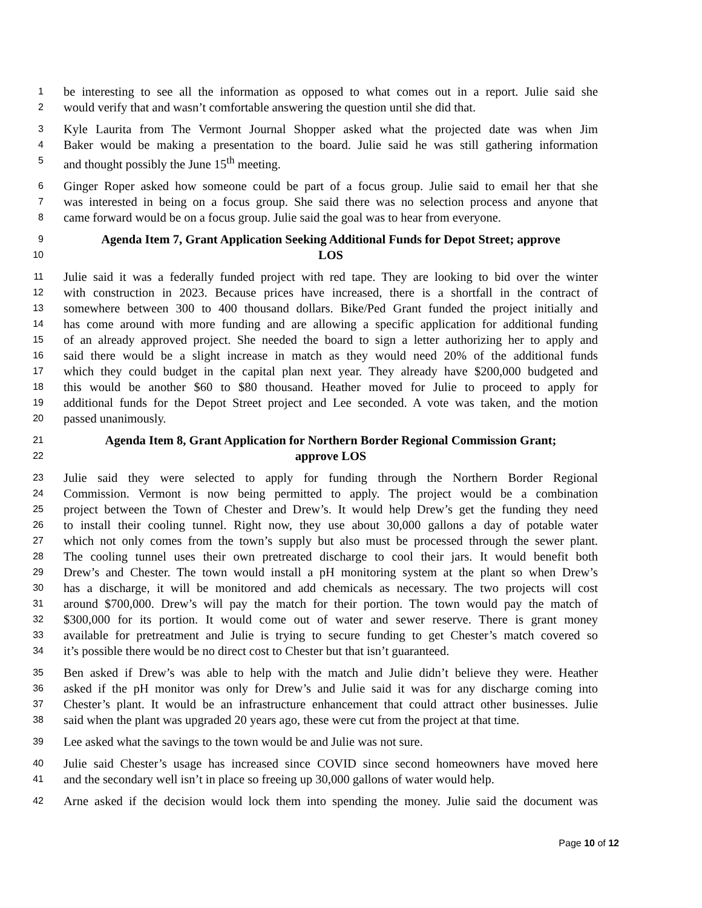1 be interesting to see all the information as opposed to what comes out in a report. Julie said she
2 would verify that and wasn’t comfortable answering the question until she did that.
3 Kyle Laurita from The Vermont Journal Shopper asked what the projected date was when Jim
4 Baker would be making a presentation to the board. Julie said he was still gathering information
5 and thought possibly the June 15<sup>th</sup> meeting.
6 Ginger Roper asked how someone could be part of a focus group. Julie said to email her that she
7 was interested in being on a focus group. She said there was no selection process and anyone that
8 came forward would be on a focus group. Julie said the goal was to hear from everyone.
9 Agenda Item 7, Grant Application Seeking Additional Funds for Depot Street; approve
10 LOS
11 Julie said it was a federally funded project with red tape. They are looking to bid over the winter
12 with construction in 2023. Because prices have increased, there is a shortfall in the contract of
13 somewhere between 300 to 400 thousand dollars. Bike/Ped Grant funded the project initially and
14 has come around with more funding and are allowing a specific application for additional funding
15 of an already approved project. She needed the board to sign a letter authorizing her to apply and
16 said there would be a slight increase in match as they would need 20% of the additional funds
17 which they could budget in the capital plan next year. They already have $200,000 budgeted and
18 this would be another $60 to $80 thousand. Heather moved for Julie to proceed to apply for
19 additional funds for the Depot Street project and Lee seconded. A vote was taken, and the motion
20 passed unanimously.
21 Agenda Item 8, Grant Application for Northern Border Regional Commission Grant;
22 approve LOS
23 Julie said they were selected to apply for funding through the Northern Border Regional
24 Commission. Vermont is now being permitted to apply. The project would be a combination
25 project between the Town of Chester and Drew’s. It would help Drew’s get the funding they need
26 to install their cooling tunnel. Right now, they use about 30,000 gallons a day of potable water
27 which not only comes from the town’s supply but also must be processed through the sewer plant.
28 The cooling tunnel uses their own pretreated discharge to cool their jars. It would benefit both
29 Drew’s and Chester. The town would install a pH monitoring system at the plant so when Drew’s
30 has a discharge, it will be monitored and add chemicals as necessary. The two projects will cost
31 around $700,000. Drew’s will pay the match for their portion. The town would pay the match of
32 $300,000 for its portion. It would come out of water and sewer reserve. There is grant money
33 available for pretreatment and Julie is trying to secure funding to get Chester’s match covered so
34 it’s possible there would be no direct cost to Chester but that isn’t guaranteed.
35 Ben asked if Drew’s was able to help with the match and Julie didn’t believe they were. Heather
36 asked if the pH monitor was only for Drew’s and Julie said it was for any discharge coming into
37 Chester’s plant. It would be an infrastructure enhancement that could attract other businesses. Julie
38 said when the plant was upgraded 20 years ago, these were cut from the project at that time.
39 Lee asked what the savings to the town would be and Julie was not sure.
40 Julie said Chester’s usage has increased since COVID since second homeowners have moved here
41 and the secondary well isn’t in place so freeing up 30,000 gallons of water would help.
42 Arne asked if the decision would lock them into spending the money. Julie said the document was
Page 10 of 12